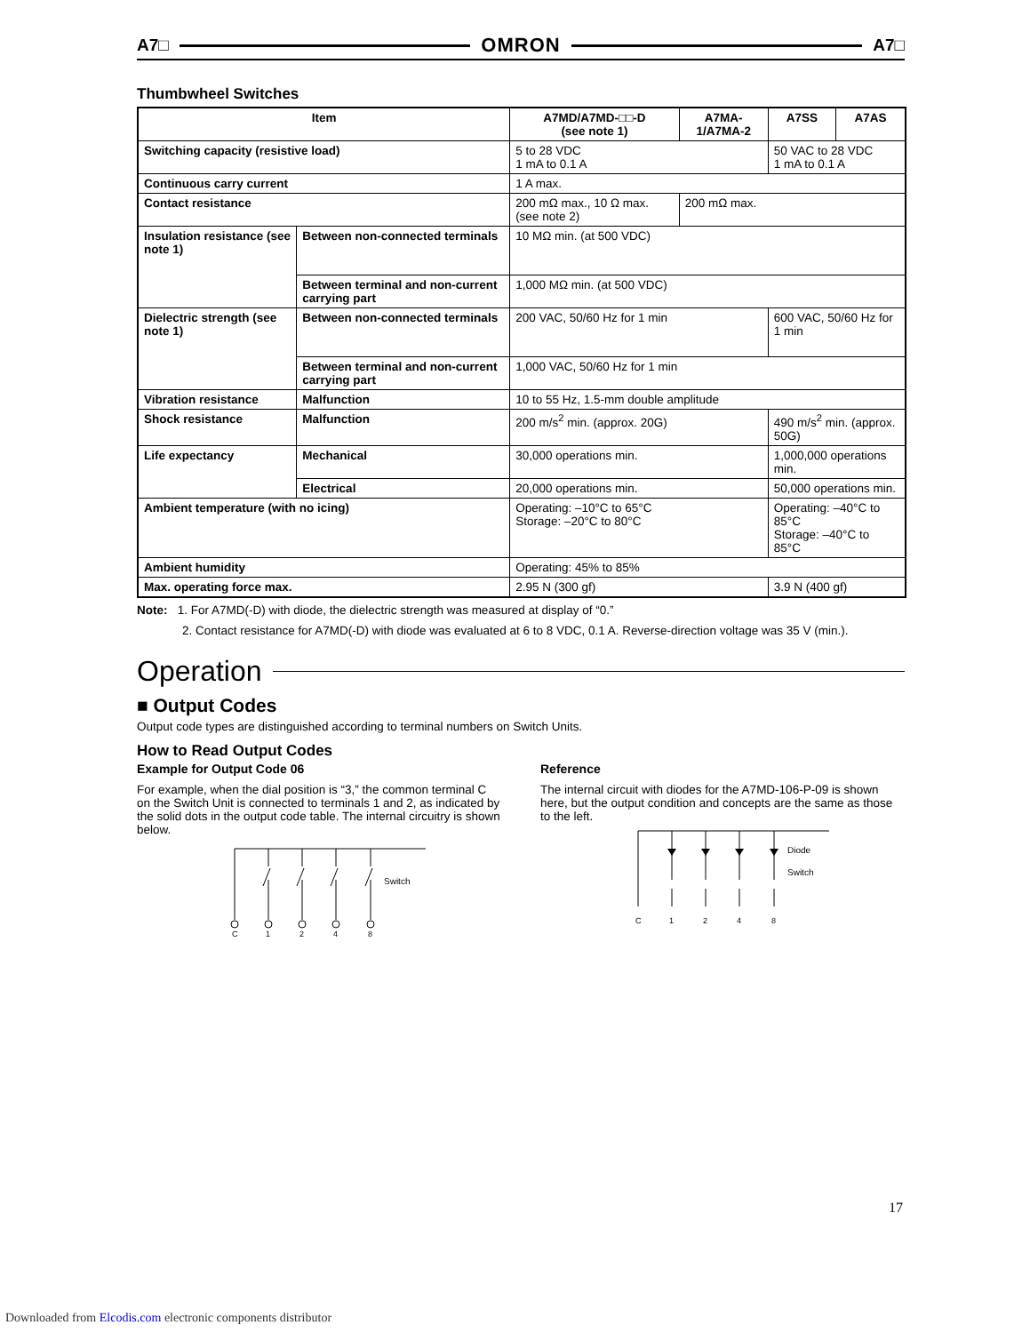A7□ OMRON A7□
Thumbwheel Switches
| Item | | A7MD/A7MD-□□-D (see note 1) | A7MA-1/A7MA-2 | A7SS | A7AS |
| --- | --- | --- | --- | --- | --- |
| Switching capacity (resistive load) | | 5 to 28 VDC 1 mA to 0.1 A | | 50 VAC to 28 VDC 1 mA to 0.1 A | |
| Continuous carry current | | 1 A max. | | | |
| Contact resistance | | 200 mΩ max., 10 Ω max. (see note 2) | 200 mΩ max. | | |
| Insulation resistance (see note 1) | Between non-connected terminals | 10 MΩ min. (at 500 VDC) | | | |
| | Between terminal and non-current carrying part | 1,000 MΩ min. (at 500 VDC) | | | |
| Dielectric strength (see note 1) | Between non-connected terminals | 200 VAC, 50/60 Hz for 1 min | | 600 VAC, 50/60 Hz for 1 min | |
| | Between terminal and non-current carrying part | 1,000 VAC, 50/60 Hz for 1 min | | | |
| Vibration resistance | Malfunction | 10 to 55 Hz, 1.5-mm double amplitude | | | |
| Shock resistance | Malfunction | 200 m/s<sup>2</sup> min. (approx. 20G) | | 490 m/s<sup>2</sup> min. (approx. 50G) | |
| Life expectancy | Mechanical | 30,000 operations min. | | 1,000,000 operations min. | |
| | Electrical | 20,000 operations min. | | 50,000 operations min. | |
| Ambient temperature (with no icing) | | Operating: –10°C to 65°C Storage: –20°C to 80°C | | Operating: –40°C to 85°C Storage: –40°C to 85°C | |
| Ambient humidity | | Operating: 45% to 85% | | | |
| Max. operating force max. | | 2.95 N (300 gf) | | 3.9 N (400 gf) | |
Note: 1. For A7MD(-D) with diode, the dielectric strength was measured at display of “0.”
2. Contact resistance for A7MD(-D) with diode was evaluated at 6 to 8 VDC, 0.1 A. Reverse-direction voltage was 35 V (min.).
Operation
■ Output Codes
Output code types are distinguished according to terminal numbers on Switch Units.
How to Read Output Codes
Example for Output Code 06
For example, when the dial position is “3,” the common terminal C on the Switch Unit is connected to terminals 1 and 2, as indicated by the solid dots in the output code table. The internal circuitry is shown below.
Switch
C
1
2
4
8
Reference
The internal circuit with diodes for the A7MD-106-P-09 is shown here, but the output condition and concepts are the same as those to the left.
Diode
Switch
C
1
2
4
8
17
Downloaded from Elcodis.com electronic components distributor